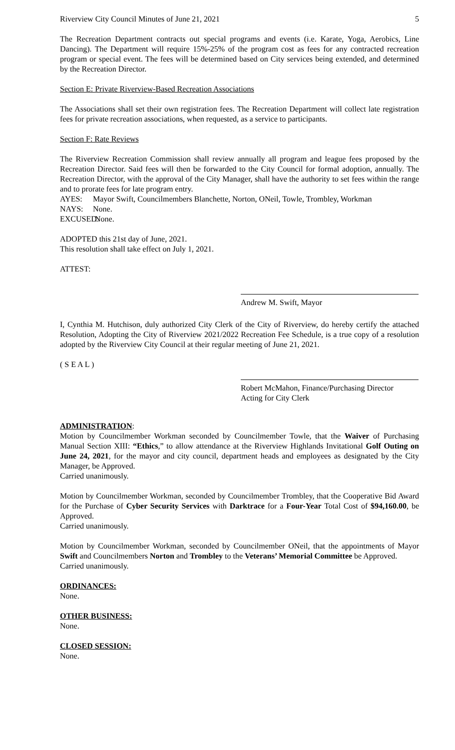Riverview City Council Minutes of June 21, 2021 5
The Recreation Department contracts out special programs and events (i.e. Karate, Yoga, Aerobics, Line Dancing). The Department will require 15%-25% of the program cost as fees for any contracted recreation program or special event. The fees will be determined based on City services being extended, and determined by the Recreation Director.
Section E: Private Riverview-Based Recreation Associations
The Associations shall set their own registration fees. The Recreation Department will collect late registration fees for private recreation associations, when requested, as a service to participants.
Section F: Rate Reviews
The Riverview Recreation Commission shall review annually all program and league fees proposed by the Recreation Director. Said fees will then be forwarded to the City Council for formal adoption, annually. The Recreation Director, with the approval of the City Manager, shall have the authority to set fees within the range and to prorate fees for late program entry.
AYES: Mayor Swift, Councilmembers Blanchette, Norton, ONeil, Towle, Trombley, Workman
NAYS: None.
EXCUSED: None.
ADOPTED this 21st day of June, 2021.
This resolution shall take effect on July 1, 2021.
ATTEST:
Andrew M. Swift, Mayor
I, Cynthia M. Hutchison, duly authorized City Clerk of the City of Riverview, do hereby certify the attached Resolution, Adopting the City of Riverview 2021/2022 Recreation Fee Schedule, is a true copy of a resolution adopted by the Riverview City Council at their regular meeting of June 21, 2021.
( S E A L )
Robert McMahon, Finance/Purchasing Director
Acting for City Clerk
ADMINISTRATION:
Motion by Councilmember Workman seconded by Councilmember Towle, that the Waiver of Purchasing Manual Section XIII: “Ethics,” to allow attendance at the Riverview Highlands Invitational Golf Outing on June 24, 2021, for the mayor and city council, department heads and employees as designated by the City Manager, be Approved.
Carried unanimously.
Motion by Councilmember Workman, seconded by Councilmember Trombley, that the Cooperative Bid Award for the Purchase of Cyber Security Services with Darktrace for a Four-Year Total Cost of $94,160.00, be Approved.
Carried unanimously.
Motion by Councilmember Workman, seconded by Councilmember ONeil, that the appointments of Mayor Swift and Councilmembers Norton and Trombley to the Veterans’ Memorial Committee be Approved.
Carried unanimously.
ORDINANCES:
None.
OTHER BUSINESS:
None.
CLOSED SESSION:
None.